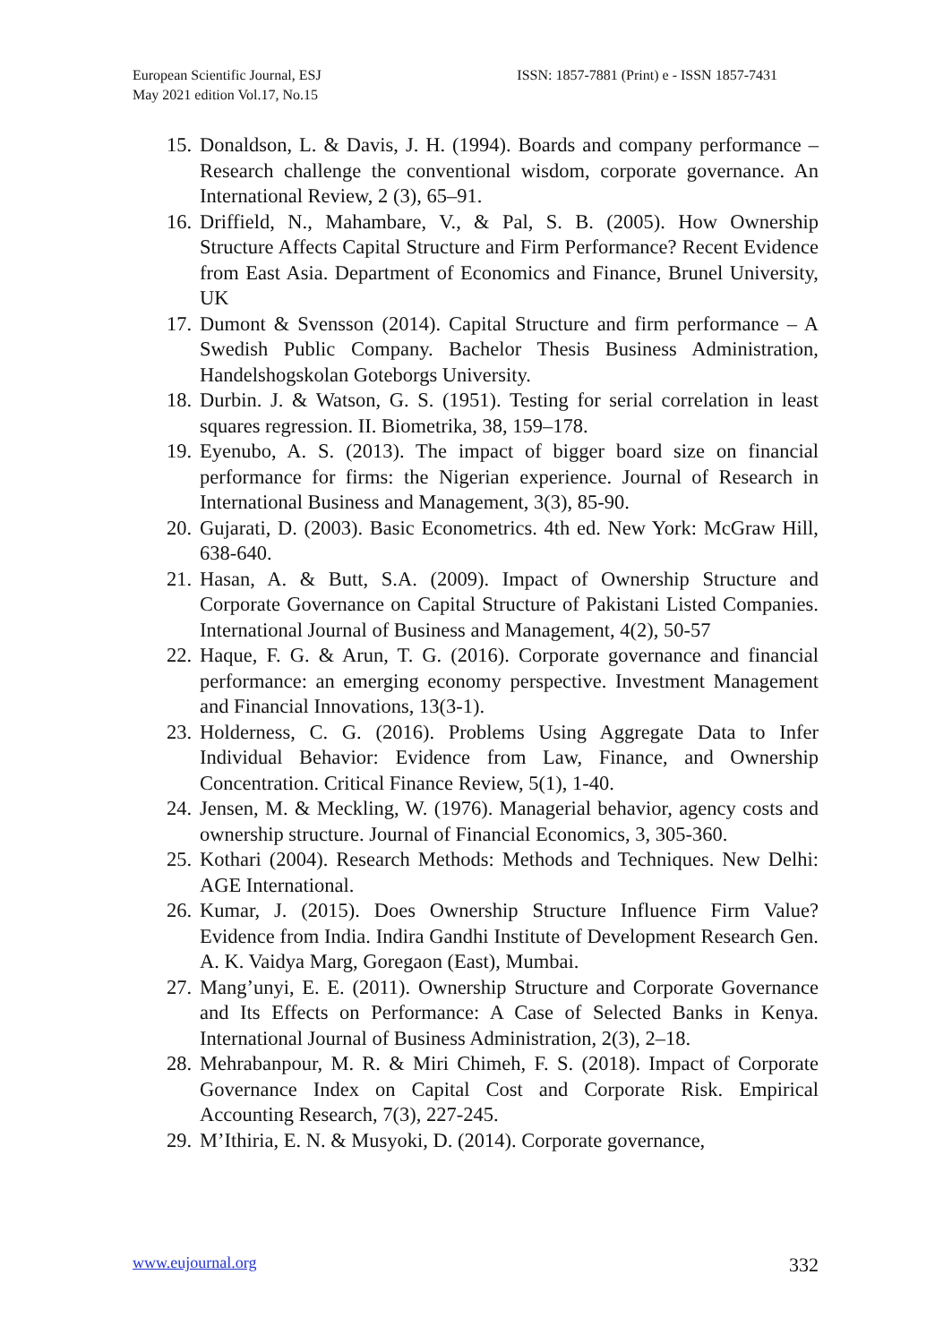European Scientific Journal, ESJ
May 2021 edition Vol.17, No.15
ISSN: 1857-7881 (Print) e - ISSN 1857-7431
15. Donaldson, L. & Davis, J. H. (1994). Boards and company performance – Research challenge the conventional wisdom, corporate governance. An International Review, 2 (3), 65–91.
16. Driffield, N., Mahambare, V., & Pal, S. B. (2005). How Ownership Structure Affects Capital Structure and Firm Performance? Recent Evidence from East Asia. Department of Economics and Finance, Brunel University, UK
17. Dumont & Svensson (2014). Capital Structure and firm performance – A Swedish Public Company. Bachelor Thesis Business Administration, Handelshogskolan Goteborgs University.
18. Durbin. J. & Watson, G. S. (1951). Testing for serial correlation in least squares regression. II. Biometrika, 38, 159–178.
19. Eyenubo, A. S. (2013). The impact of bigger board size on financial performance for firms: the Nigerian experience. Journal of Research in International Business and Management, 3(3), 85-90.
20. Gujarati, D. (2003). Basic Econometrics. 4th ed. New York: McGraw Hill, 638-640.
21. Hasan, A. & Butt, S.A. (2009). Impact of Ownership Structure and Corporate Governance on Capital Structure of Pakistani Listed Companies. International Journal of Business and Management, 4(2), 50-57
22. Haque, F. G. & Arun, T. G. (2016). Corporate governance and financial performance: an emerging economy perspective. Investment Management and Financial Innovations, 13(3-1).
23. Holderness, C. G. (2016). Problems Using Aggregate Data to Infer Individual Behavior: Evidence from Law, Finance, and Ownership Concentration. Critical Finance Review, 5(1), 1-40.
24. Jensen, M. & Meckling, W. (1976). Managerial behavior, agency costs and ownership structure. Journal of Financial Economics, 3, 305-360.
25. Kothari (2004). Research Methods: Methods and Techniques. New Delhi: AGE International.
26. Kumar, J. (2015). Does Ownership Structure Influence Firm Value? Evidence from India. Indira Gandhi Institute of Development Research Gen. A. K. Vaidya Marg, Goregaon (East), Mumbai.
27. Mang’unyi, E. E. (2011). Ownership Structure and Corporate Governance and Its Effects on Performance: A Case of Selected Banks in Kenya. International Journal of Business Administration, 2(3), 2–18.
28. Mehrabanpour, M. R. & Miri Chimeh, F. S. (2018). Impact of Corporate Governance Index on Capital Cost and Corporate Risk. Empirical Accounting Research, 7(3), 227-245.
29. M’Ithiria, E. N. & Musyoki, D. (2014). Corporate governance,
www.eujournal.org 332